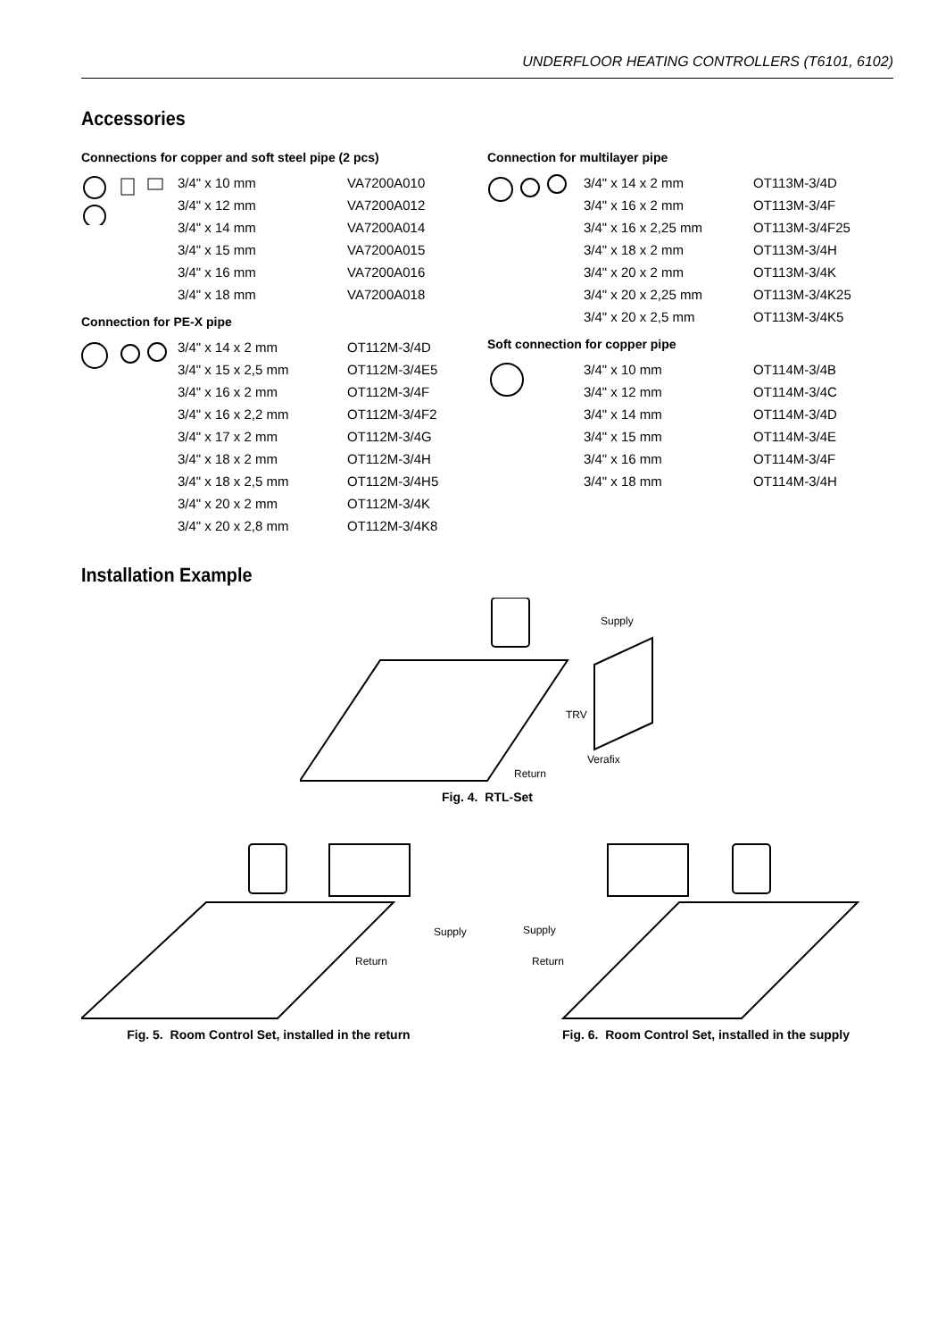UNDERFLOOR HEATING CONTROLLERS (T6101, 6102)
Accessories
Connections for copper and soft steel pipe (2 pcs)
| 3/4" x 10 mm | VA7200A010 |
| 3/4" x 12 mm | VA7200A012 |
| 3/4" x 14 mm | VA7200A014 |
| 3/4" x 15 mm | VA7200A015 |
| 3/4" x 16 mm | VA7200A016 |
| 3/4" x 18 mm | VA7200A018 |
Connection for PE-X pipe
| 3/4" x 14 x 2 mm | OT112M-3/4D |
| 3/4" x 15 x 2,5 mm | OT112M-3/4E5 |
| 3/4" x 16 x 2 mm | OT112M-3/4F |
| 3/4" x 16 x 2,2 mm | OT112M-3/4F2 |
| 3/4" x 17 x 2 mm | OT112M-3/4G |
| 3/4" x 18 x 2 mm | OT112M-3/4H |
| 3/4" x 18 x 2,5 mm | OT112M-3/4H5 |
| 3/4" x 20 x 2 mm | OT112M-3/4K |
| 3/4" x 20 x 2,8 mm | OT112M-3/4K8 |
Connection for multilayer pipe
| 3/4" x 14 x 2 mm | OT113M-3/4D |
| 3/4" x 16 x 2 mm | OT113M-3/4F |
| 3/4" x 16 x 2,25 mm | OT113M-3/4F25 |
| 3/4" x 18 x 2 mm | OT113M-3/4H |
| 3/4" x 20 x 2 mm | OT113M-3/4K |
| 3/4" x 20 x 2,25 mm | OT113M-3/4K25 |
| 3/4" x 20 x 2,5 mm | OT113M-3/4K5 |
Soft connection for copper pipe
| 3/4" x 10 mm | OT114M-3/4B |
| 3/4" x 12 mm | OT114M-3/4C |
| 3/4" x 14 mm | OT114M-3/4D |
| 3/4" x 15 mm | OT114M-3/4E |
| 3/4" x 16 mm | OT114M-3/4F |
| 3/4" x 18 mm | OT114M-3/4H |
Installation Example
Supply
TRV
Verafix
Return
Fig. 4. RTL-Set
Supply
Return
Fig. 5. Room Control Set, installed in the return
Supply
Return
Fig. 6. Room Control Set, installed in the supply